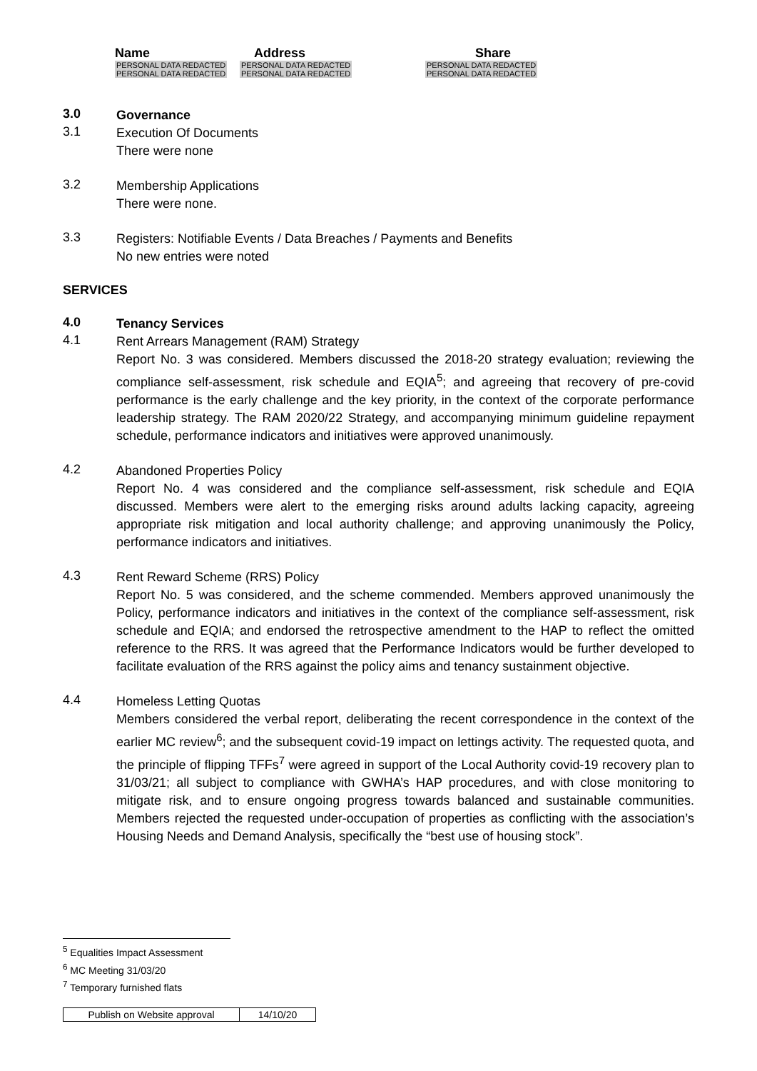| Name | Address | Share |
| --- | --- | --- |
| PERSONAL DATA REDACTED | PERSONAL DATA REDACTED | PERSONAL DATA REDACTED |
| PERSONAL DATA REDACTED | PERSONAL DATA REDACTED | PERSONAL DATA REDACTED |
3.0
Governance
3.1
Execution Of Documents
There were none
3.2
Membership Applications
There were none.
3.3
Registers: Notifiable Events / Data Breaches / Payments and Benefits
No new entries were noted
SERVICES
4.0
Tenancy Services
4.1
Rent Arrears Management (RAM) Strategy
Report No. 3 was considered. Members discussed the 2018-20 strategy evaluation; reviewing the compliance self-assessment, risk schedule and EQIA<sup>5</sup>; and agreeing that recovery of pre-covid performance is the early challenge and the key priority, in the context of the corporate performance leadership strategy. The RAM 2020/22 Strategy, and accompanying minimum guideline repayment schedule, performance indicators and initiatives were approved unanimously.
4.2
Abandoned Properties Policy
Report No. 4 was considered and the compliance self-assessment, risk schedule and EQIA discussed. Members were alert to the emerging risks around adults lacking capacity, agreeing appropriate risk mitigation and local authority challenge; and approving unanimously the Policy, performance indicators and initiatives.
4.3
Rent Reward Scheme (RRS) Policy
Report No. 5 was considered, and the scheme commended. Members approved unanimously the Policy, performance indicators and initiatives in the context of the compliance self-assessment, risk schedule and EQIA; and endorsed the retrospective amendment to the HAP to reflect the omitted reference to the RRS. It was agreed that the Performance Indicators would be further developed to facilitate evaluation of the RRS against the policy aims and tenancy sustainment objective.
4.4
Homeless Letting Quotas
Members considered the verbal report, deliberating the recent correspondence in the context of the earlier MC review<sup>6</sup>; and the subsequent covid-19 impact on lettings activity. The requested quota, and the principle of flipping TFFs<sup>7</sup> were agreed in support of the Local Authority covid-19 recovery plan to 31/03/21; all subject to compliance with GWHA’s HAP procedures, and with close monitoring to mitigate risk, and to ensure ongoing progress towards balanced and sustainable communities. Members rejected the requested under-occupation of properties as conflicting with the association’s Housing Needs and Demand Analysis, specifically the “best use of housing stock”.
<sup>5</sup> Equalities Impact Assessment
<sup>6</sup> MC Meeting 31/03/20
<sup>7</sup> Temporary furnished flats
| Publish on Website approval | 14/10/20 |